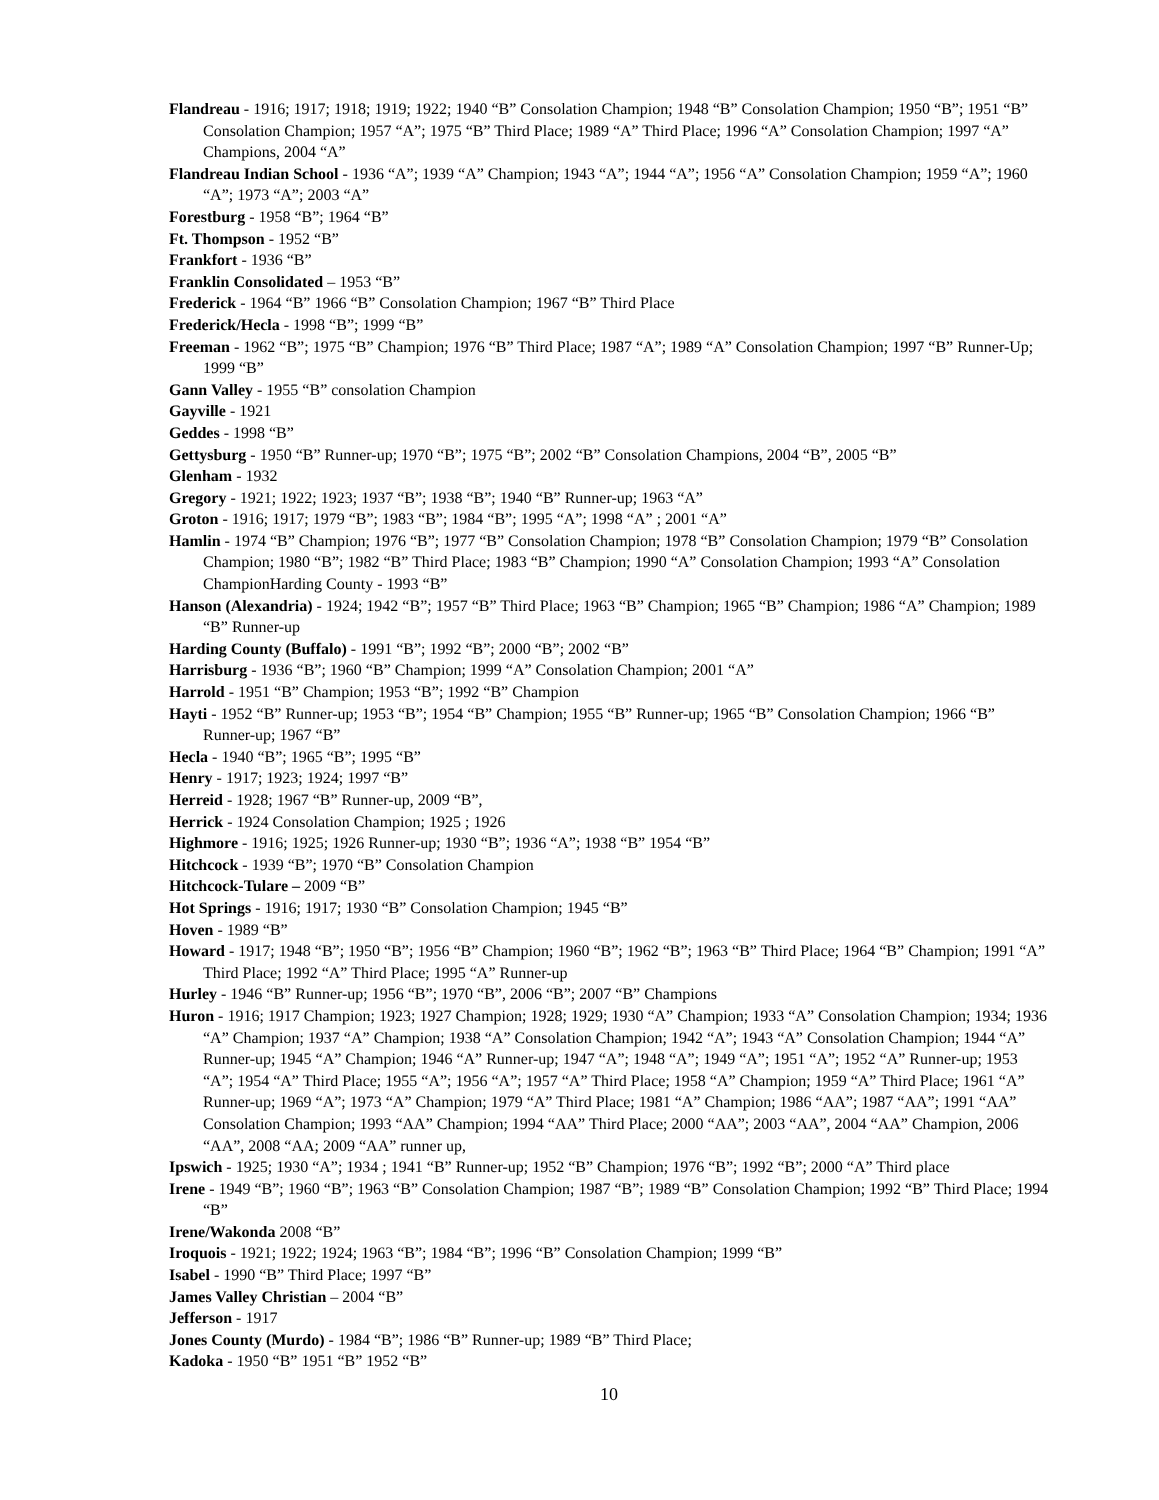Flandreau - 1916; 1917; 1918; 1919; 1922; 1940 “B” Consolation Champion; 1948 “B” Consolation Champion; 1950 “B”; 1951 “B” Consolation Champion; 1957 “A”; 1975 “B” Third Place; 1989 “A” Third Place; 1996 “A” Consolation Champion; 1997 “A” Champions, 2004 “A”
Flandreau Indian School - 1936 “A”; 1939 “A” Champion; 1943 “A”; 1944 “A”; 1956 “A” Consolation Champion; 1959 “A”; 1960 “A”; 1973 “A”; 2003 “A”
Forestburg - 1958 “B”; 1964 “B”
Ft. Thompson - 1952 “B”
Frankfort - 1936 “B”
Franklin Consolidated – 1953 “B”
Frederick - 1964 “B” 1966 “B” Consolation Champion; 1967 “B” Third Place
Frederick/Hecla - 1998 “B”; 1999 “B”
Freeman - 1962 “B”; 1975 “B” Champion; 1976 “B” Third Place; 1987 “A”; 1989 “A” Consolation Champion; 1997 “B” Runner-Up; 1999 “B”
Gann Valley - 1955 “B” consolation Champion
Gayville - 1921
Geddes - 1998 “B”
Gettysburg - 1950 “B” Runner-up; 1970 “B”; 1975 “B”; 2002 “B” Consolation Champions, 2004 “B”, 2005 “B”
Glenham - 1932
Gregory - 1921; 1922; 1923; 1937 “B”; 1938 “B”; 1940 “B” Runner-up; 1963 “A”
Groton - 1916; 1917; 1979 “B”; 1983 “B”; 1984 “B”; 1995 “A”; 1998 “A” ; 2001 “A”
Hamlin - 1974 “B” Champion; 1976 “B”; 1977 “B” Consolation Champion; 1978 “B” Consolation Champion; 1979 “B” Consolation Champion; 1980 “B”; 1982 “B” Third Place; 1983 “B” Champion; 1990 “A” Consolation Champion; 1993 “A” Consolation ChampionHarding County - 1993 “B”
Hanson (Alexandria) - 1924; 1942 “B”; 1957 “B” Third Place; 1963 “B” Champion; 1965 “B” Champion; 1986 “A” Champion; 1989 “B” Runner-up
Harding County (Buffalo) - 1991 “B”; 1992 “B”; 2000 “B”; 2002 “B”
Harrisburg - 1936 “B”; 1960 “B” Champion; 1999 “A” Consolation Champion; 2001 “A”
Harrold - 1951 “B” Champion; 1953 “B”; 1992 “B” Champion
Hayti - 1952 “B” Runner-up; 1953 “B”; 1954 “B” Champion; 1955 “B” Runner-up; 1965 “B” Consolation Champion; 1966 “B” Runner-up; 1967 “B”
Hecla - 1940 “B”; 1965 “B”; 1995 “B”
Henry - 1917; 1923; 1924; 1997 “B”
Herreid - 1928; 1967 “B” Runner-up, 2009 “B”,
Herrick - 1924 Consolation Champion; 1925 ; 1926
Highmore - 1916; 1925; 1926 Runner-up; 1930 “B”; 1936 “A”; 1938 “B” 1954 “B”
Hitchcock - 1939 “B”; 1970 “B” Consolation Champion
Hitchcock-Tulare – 2009 “B”
Hot Springs - 1916; 1917; 1930 “B” Consolation Champion; 1945 “B”
Hoven - 1989 “B”
Howard - 1917; 1948 “B”; 1950 “B”; 1956 “B” Champion; 1960 “B”; 1962 “B”; 1963 “B” Third Place; 1964 “B” Champion; 1991 “A” Third Place; 1992 “A” Third Place; 1995 “A” Runner-up
Hurley - 1946 “B” Runner-up; 1956 “B”; 1970 “B”, 2006 “B”; 2007 “B” Champions
Huron - 1916; 1917 Champion; 1923; 1927 Champion; 1928; 1929; 1930 “A” Champion; 1933 “A” Consolation Champion; 1934; 1936 “A” Champion; 1937 “A” Champion; 1938 “A” Consolation Champion; 1942 “A”; 1943 “A” Consolation Champion; 1944 “A” Runner-up; 1945 “A” Champion; 1946 “A” Runner-up; 1947 “A”; 1948 “A”; 1949 “A”; 1951 “A”; 1952 “A” Runner-up; 1953 “A”; 1954 “A” Third Place; 1955 “A”; 1956 “A”; 1957 “A” Third Place; 1958 “A” Champion; 1959 “A” Third Place; 1961 “A” Runner-up; 1969 “A”; 1973 “A” Champion; 1979 “A” Third Place; 1981 “A” Champion; 1986 “AA”; 1987 “AA”; 1991 “AA” Consolation Champion; 1993 “AA” Champion; 1994 “AA” Third Place; 2000 “AA”; 2003 “AA”, 2004 “AA” Champion, 2006 “AA”, 2008 “AA; 2009 “AA” runner up,
Ipswich - 1925; 1930 “A”; 1934 ; 1941 “B” Runner-up; 1952 “B” Champion; 1976 “B”; 1992 “B”; 2000 “A” Third place
Irene - 1949 “B”; 1960 “B”; 1963 “B” Consolation Champion; 1987 “B”; 1989 “B” Consolation Champion; 1992 “B” Third Place; 1994 “B”
Irene/Wakonda 2008 “B”
Iroquois - 1921; 1922; 1924; 1963 “B”; 1984 “B”; 1996 “B” Consolation Champion; 1999 “B”
Isabel - 1990 “B” Third Place; 1997 “B”
James Valley Christian – 2004 “B”
Jefferson - 1917
Jones County (Murdo) - 1984 “B”; 1986 “B” Runner-up; 1989 “B” Third Place;
Kadoka - 1950 “B” 1951 “B” 1952 “B”
10